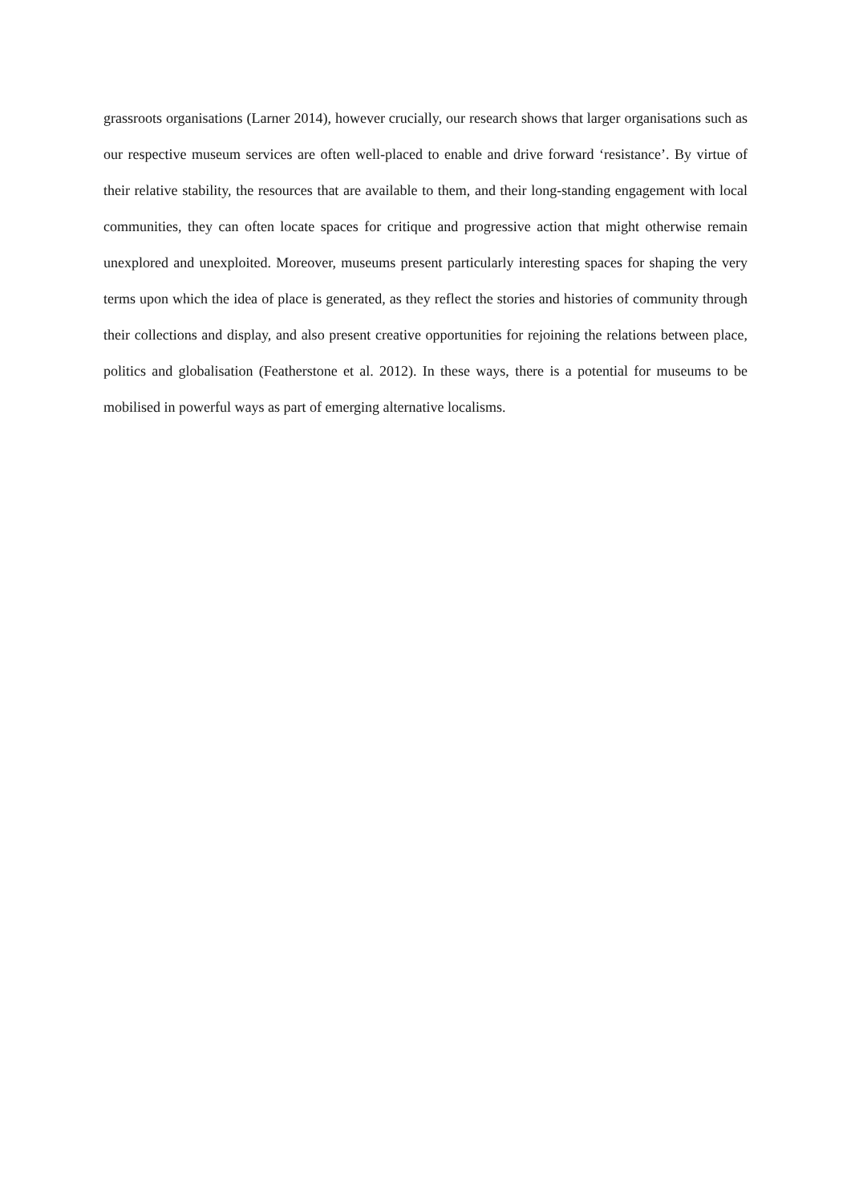grassroots organisations (Larner 2014), however crucially, our research shows that larger organisations such as our respective museum services are often well-placed to enable and drive forward ‘resistance’. By virtue of their relative stability, the resources that are available to them, and their long-standing engagement with local communities, they can often locate spaces for critique and progressive action that might otherwise remain unexplored and unexploited. Moreover, museums present particularly interesting spaces for shaping the very terms upon which the idea of place is generated, as they reflect the stories and histories of community through their collections and display, and also present creative opportunities for rejoining the relations between place, politics and globalisation (Featherstone et al. 2012). In these ways, there is a potential for museums to be mobilised in powerful ways as part of emerging alternative localisms.